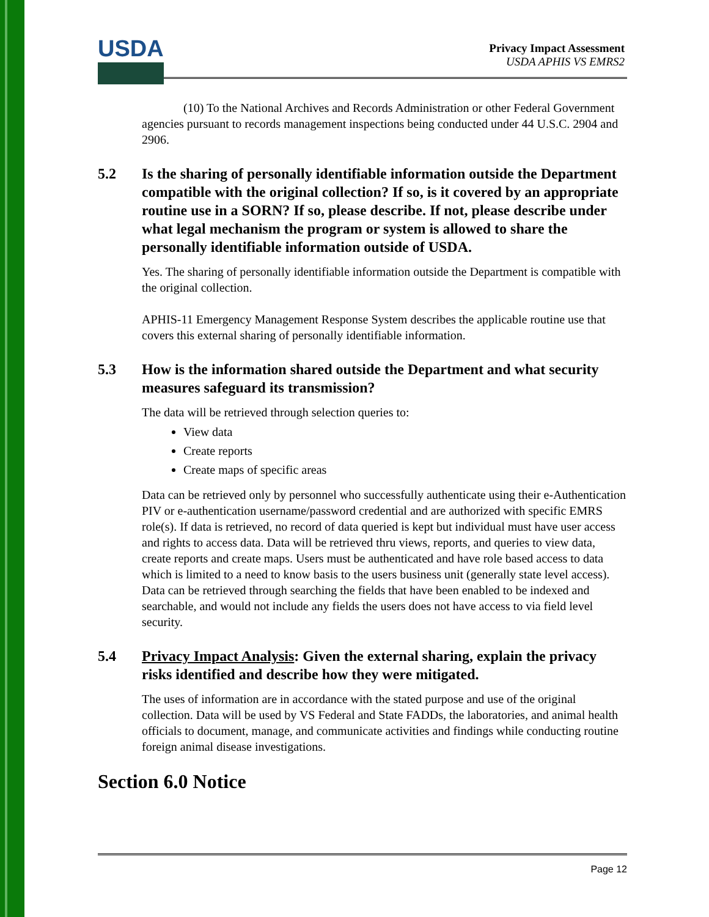USDA
Privacy Impact Assessment
USDA APHIS VS EMRS2
(10) To the National Archives and Records Administration or other Federal Government agencies pursuant to records management inspections being conducted under 44 U.S.C. 2904 and 2906.
5.2 Is the sharing of personally identifiable information outside the Department compatible with the original collection? If so, is it covered by an appropriate routine use in a SORN? If so, please describe. If not, please describe under what legal mechanism the program or system is allowed to share the personally identifiable information outside of USDA.
Yes. The sharing of personally identifiable information outside the Department is compatible with the original collection.
APHIS-11 Emergency Management Response System describes the applicable routine use that covers this external sharing of personally identifiable information.
5.3 How is the information shared outside the Department and what security measures safeguard its transmission?
The data will be retrieved through selection queries to:
View data
Create reports
Create maps of specific areas
Data can be retrieved only by personnel who successfully authenticate using their e-Authentication PIV or e-authentication username/password credential and are authorized with specific EMRS role(s). If data is retrieved, no record of data queried is kept but individual must have user access and rights to access data. Data will be retrieved thru views, reports, and queries to view data, create reports and create maps. Users must be authenticated and have role based access to data which is limited to a need to know basis to the users business unit (generally state level access). Data can be retrieved through searching the fields that have been enabled to be indexed and searchable, and would not include any fields the users does not have access to via field level security.
5.4 Privacy Impact Analysis: Given the external sharing, explain the privacy risks identified and describe how they were mitigated.
The uses of information are in accordance with the stated purpose and use of the original collection. Data will be used by VS Federal and State FADDs, the laboratories, and animal health officials to document, manage, and communicate activities and findings while conducting routine foreign animal disease investigations.
Section 6.0 Notice
Page 12